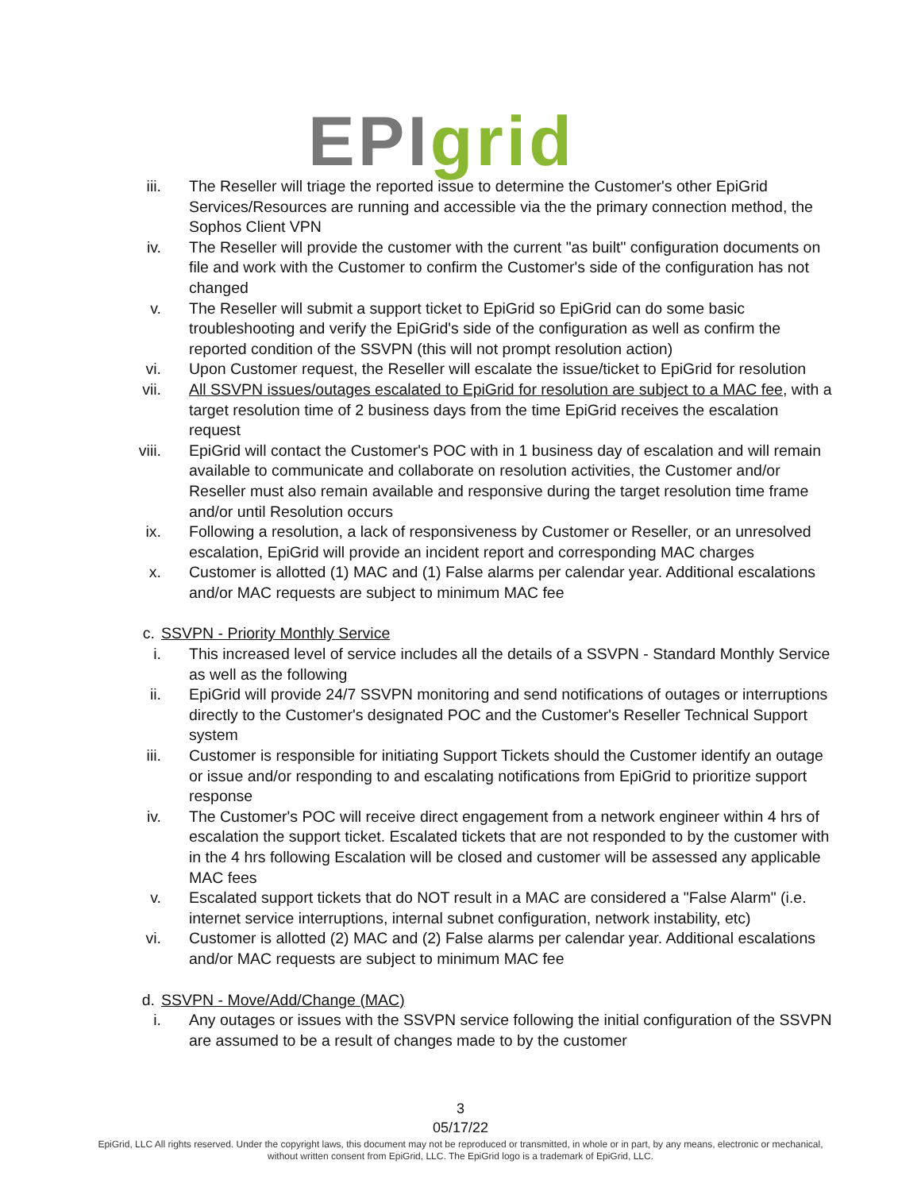EPI grid
iii. The Reseller will triage the reported issue to determine the Customer's other EpiGrid Services/Resources are running and accessible via the the primary connection method, the Sophos Client VPN
iv. The Reseller will provide the customer with the current "as built" configuration documents on file and work with the Customer to confirm the Customer's side of the configuration has not changed
v. The Reseller will submit a support ticket to EpiGrid so EpiGrid can do some basic troubleshooting and verify the EpiGrid's side of the configuration as well as confirm the reported condition of the SSVPN (this will not prompt resolution action)
vi. Upon Customer request, the Reseller will escalate the issue/ticket to EpiGrid for resolution
vii. All SSVPN issues/outages escalated to EpiGrid for resolution are subject to a MAC fee, with a target resolution time of 2 business days from the time EpiGrid receives the escalation request
viii. EpiGrid will contact the Customer's POC with in 1 business day of escalation and will remain available to communicate and collaborate on resolution activities, the Customer and/or Reseller must also remain available and responsive during the target resolution time frame and/or until Resolution occurs
ix. Following a resolution, a lack of responsiveness by Customer or Reseller, or an unresolved escalation, EpiGrid will provide an incident report and corresponding MAC charges
x. Customer is allotted (1) MAC and (1) False alarms per calendar year. Additional escalations and/or MAC requests are subject to minimum MAC fee
c. SSVPN - Priority Monthly Service
i. This increased level of service includes all the details of a SSVPN - Standard Monthly Service as well as the following
ii. EpiGrid will provide 24/7 SSVPN monitoring and send notifications of outages or interruptions directly to the Customer's designated POC and the Customer's Reseller Technical Support system
iii. Customer is responsible for initiating Support Tickets should the Customer identify an outage or issue and/or responding to and escalating notifications from EpiGrid to prioritize support response
iv. The Customer's POC will receive direct engagement from a network engineer within 4 hrs of escalation the support ticket. Escalated tickets that are not responded to by the customer with in the 4 hrs following Escalation will be closed and customer will be assessed any applicable MAC fees
v. Escalated support tickets that do NOT result in a MAC are considered a "False Alarm" (i.e. internet service interruptions, internal subnet configuration, network instability, etc)
vi. Customer is allotted (2) MAC and (2) False alarms per calendar year. Additional escalations and/or MAC requests are subject to minimum MAC fee
d. SSVPN - Move/Add/Change (MAC)
i. Any outages or issues with the SSVPN service following the initial configuration of the SSVPN are assumed to be a result of changes made to by the customer
3
05/17/22
EpiGrid, LLC All rights reserved. Under the copyright laws, this document may not be reproduced or transmitted, in whole or in part, by any means, electronic or mechanical,
without written consent from EpiGrid, LLC. The EpiGrid logo is a trademark of EpiGrid, LLC.